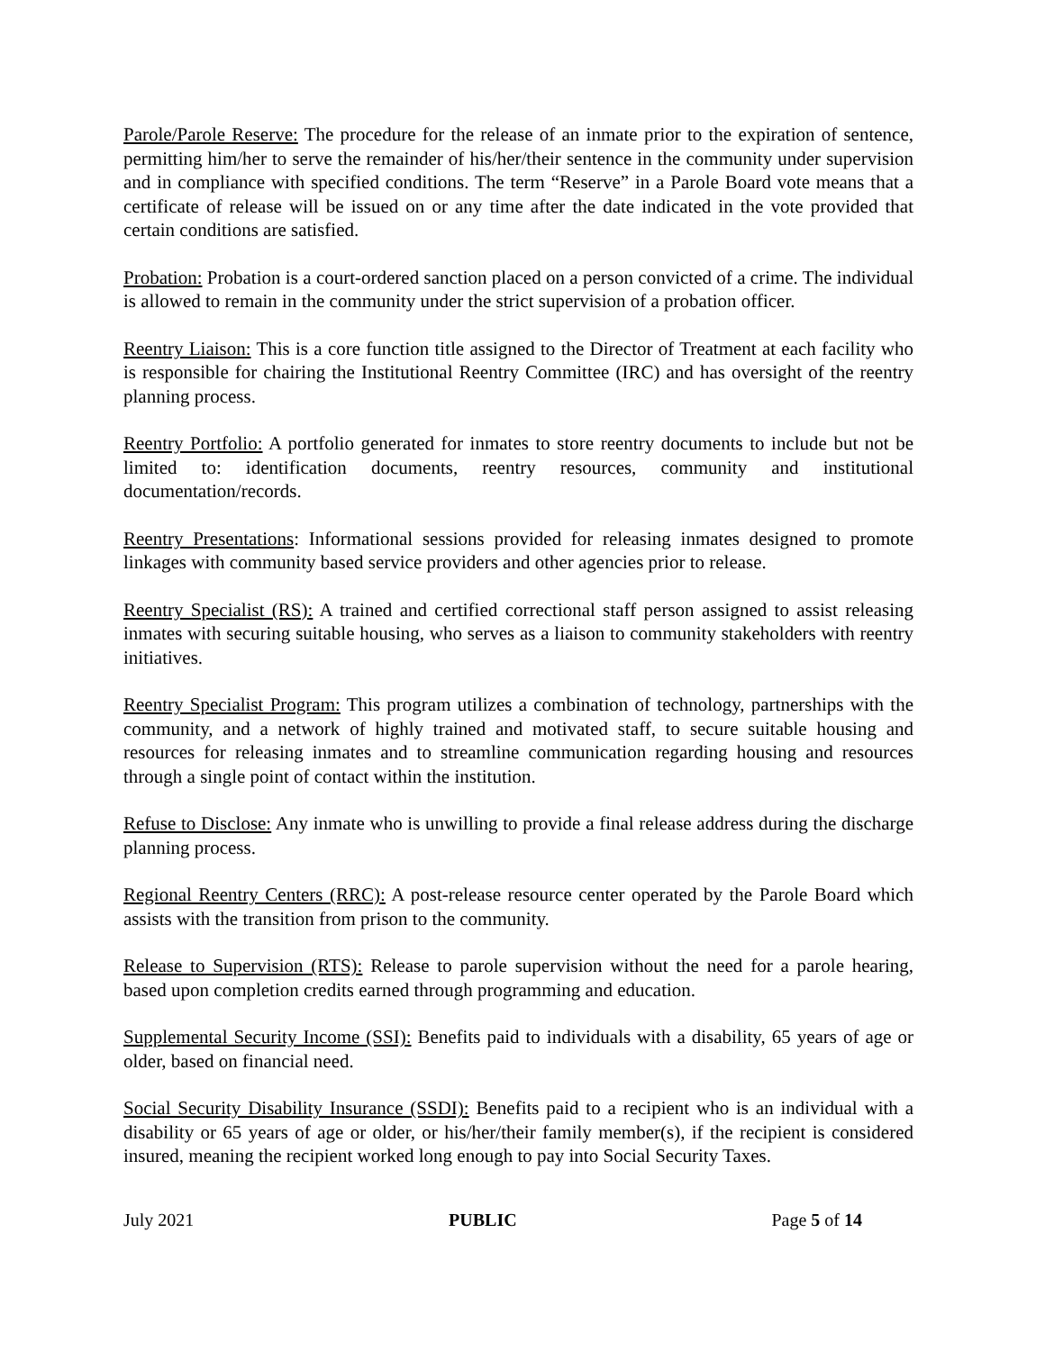Parole/Parole Reserve: The procedure for the release of an inmate prior to the expiration of sentence, permitting him/her to serve the remainder of his/her/their sentence in the community under supervision and in compliance with specified conditions. The term “Reserve” in a Parole Board vote means that a certificate of release will be issued on or any time after the date indicated in the vote provided that certain conditions are satisfied.
Probation: Probation is a court-ordered sanction placed on a person convicted of a crime. The individual is allowed to remain in the community under the strict supervision of a probation officer.
Reentry Liaison: This is a core function title assigned to the Director of Treatment at each facility who is responsible for chairing the Institutional Reentry Committee (IRC) and has oversight of the reentry planning process.
Reentry Portfolio: A portfolio generated for inmates to store reentry documents to include but not be limited to: identification documents, reentry resources, community and institutional documentation/records.
Reentry Presentations: Informational sessions provided for releasing inmates designed to promote linkages with community based service providers and other agencies prior to release.
Reentry Specialist (RS): A trained and certified correctional staff person assigned to assist releasing inmates with securing suitable housing, who serves as a liaison to community stakeholders with reentry initiatives.
Reentry Specialist Program: This program utilizes a combination of technology, partnerships with the community, and a network of highly trained and motivated staff, to secure suitable housing and resources for releasing inmates and to streamline communication regarding housing and resources through a single point of contact within the institution.
Refuse to Disclose: Any inmate who is unwilling to provide a final release address during the discharge planning process.
Regional Reentry Centers (RRC): A post-release resource center operated by the Parole Board which assists with the transition from prison to the community.
Release to Supervision (RTS): Release to parole supervision without the need for a parole hearing, based upon completion credits earned through programming and education.
Supplemental Security Income (SSI): Benefits paid to individuals with a disability, 65 years of age or older, based on financial need.
Social Security Disability Insurance (SSDI): Benefits paid to a recipient who is an individual with a disability or 65 years of age or older, or his/her/their family member(s), if the recipient is considered insured, meaning the recipient worked long enough to pay into Social Security Taxes.
July 2021 PUBLIC Page 5 of 14